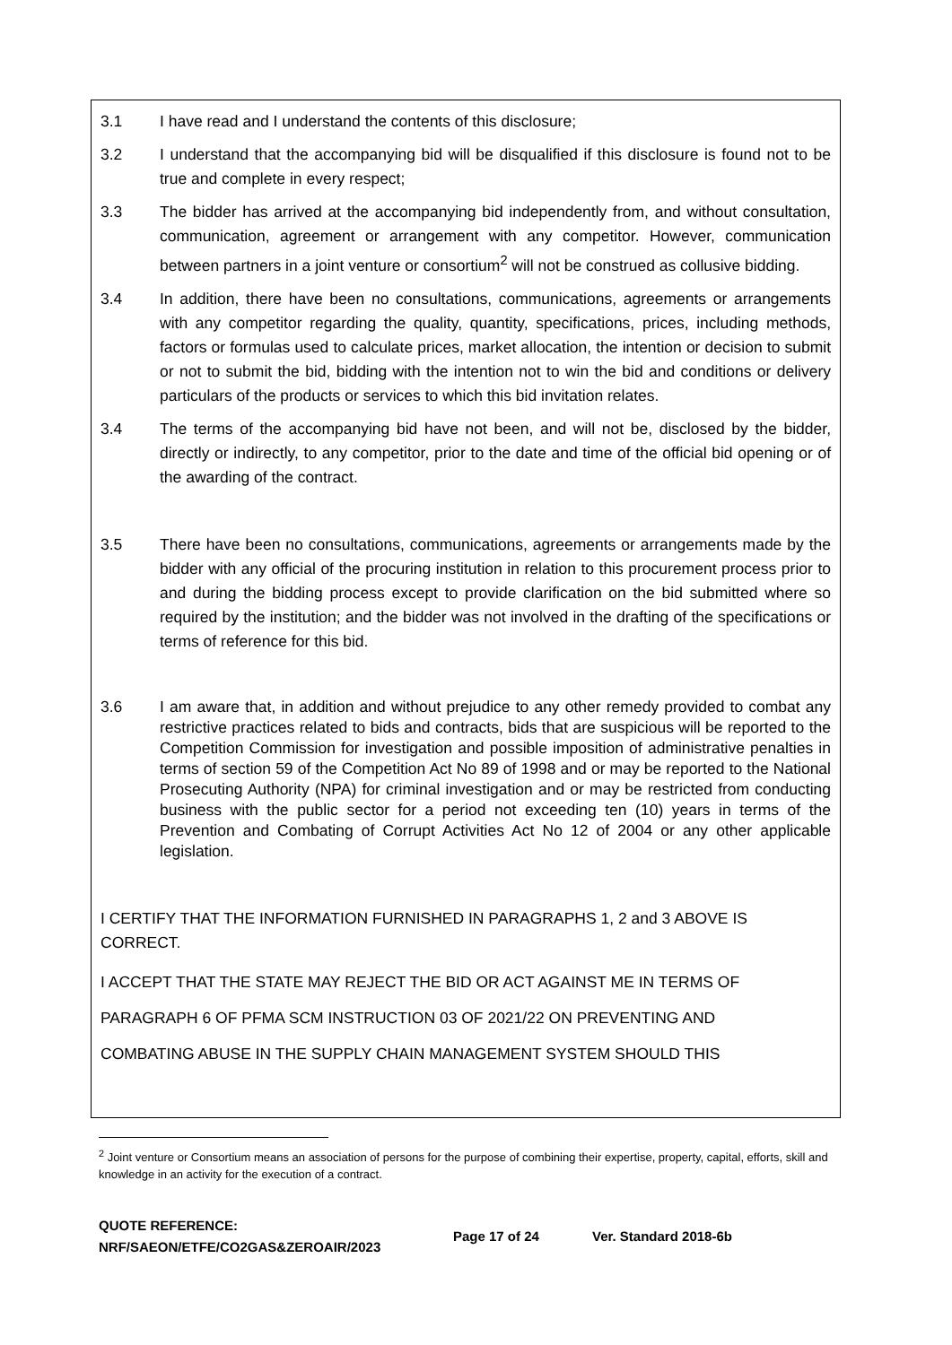3.1 I have read and I understand the contents of this disclosure;
3.2 I understand that the accompanying bid will be disqualified if this disclosure is found not to be true and complete in every respect;
3.3 The bidder has arrived at the accompanying bid independently from, and without consultation, communication, agreement or arrangement with any competitor. However, communication between partners in a joint venture or consortium<sup>2</sup> will not be construed as collusive bidding.
3.4 In addition, there have been no consultations, communications, agreements or arrangements with any competitor regarding the quality, quantity, specifications, prices, including methods, factors or formulas used to calculate prices, market allocation, the intention or decision to submit or not to submit the bid, bidding with the intention not to win the bid and conditions or delivery particulars of the products or services to which this bid invitation relates.
3.4 The terms of the accompanying bid have not been, and will not be, disclosed by the bidder, directly or indirectly, to any competitor, prior to the date and time of the official bid opening or of the awarding of the contract.
3.5 There have been no consultations, communications, agreements or arrangements made by the bidder with any official of the procuring institution in relation to this procurement process prior to and during the bidding process except to provide clarification on the bid submitted where so required by the institution; and the bidder was not involved in the drafting of the specifications or terms of reference for this bid.
3.6 I am aware that, in addition and without prejudice to any other remedy provided to combat any restrictive practices related to bids and contracts, bids that are suspicious will be reported to the Competition Commission for investigation and possible imposition of administrative penalties in terms of section 59 of the Competition Act No 89 of 1998 and or may be reported to the National Prosecuting Authority (NPA) for criminal investigation and or may be restricted from conducting business with the public sector for a period not exceeding ten (10) years in terms of the Prevention and Combating of Corrupt Activities Act No 12 of 2004 or any other applicable legislation.
I CERTIFY THAT THE INFORMATION FURNISHED IN PARAGRAPHS 1, 2 and 3 ABOVE IS CORRECT.
I ACCEPT THAT THE STATE MAY REJECT THE BID OR ACT AGAINST ME IN TERMS OF
PARAGRAPH 6 OF PFMA SCM INSTRUCTION 03 OF 2021/22 ON PREVENTING AND
COMBATING ABUSE IN THE SUPPLY CHAIN MANAGEMENT SYSTEM SHOULD THIS
<sup>2</sup> Joint venture or Consortium means an association of persons for the purpose of combining their expertise, property, capital, efforts, skill and knowledge in an activity for the execution of a contract.
QUOTE REFERENCE:
NRF/SAEON/ETFE/CO2GAS&ZEROAIR/2023
Page 17 of 24 Ver. Standard 2018-6b